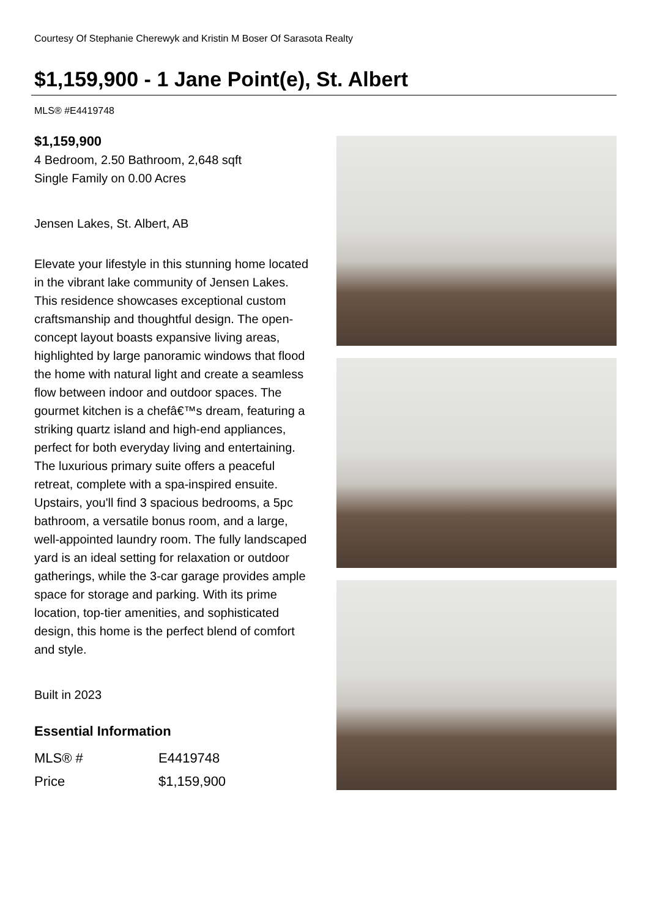Courtesy Of Stephanie Cherewyk and Kristin M Boser Of Sarasota Realty
$1,159,900 - 1 Jane Point(e), St. Albert
MLS® #E4419748
$1,159,900
4 Bedroom, 2.50 Bathroom, 2,648 sqft
Single Family on 0.00 Acres
Jensen Lakes, St. Albert, AB
Elevate your lifestyle in this stunning home located in the vibrant lake community of Jensen Lakes. This residence showcases exceptional custom craftsmanship and thoughtful design. The open-concept layout boasts expansive living areas, highlighted by large panoramic windows that flood the home with natural light and create a seamless flow between indoor and outdoor spaces. The gourmet kitchen is a chefâ€™s dream, featuring a striking quartz island and high-end appliances, perfect for both everyday living and entertaining. The luxurious primary suite offers a peaceful retreat, complete with a spa-inspired ensuite. Upstairs, you'll find 3 spacious bedrooms, a 5pc bathroom, a versatile bonus room, and a large, well-appointed laundry room. The fully landscaped yard is an ideal setting for relaxation or outdoor gatherings, while the 3-car garage provides ample space for storage and parking. With its prime location, top-tier amenities, and sophisticated design, this home is the perfect blend of comfort and style.
Built in 2023
Essential Information
| MLS® # | E4419748 |
| Price | $1,159,900 |